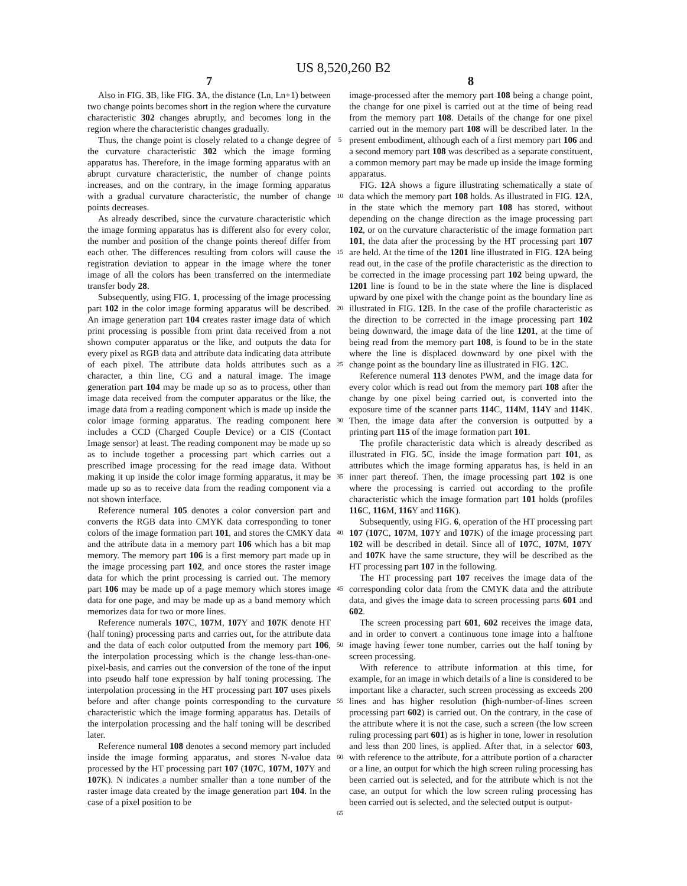US 8,520,260 B2
7
Also in FIG. 3 B, like FIG. 3 A, the distance (Ln, Ln+1) between two change points becomes short in the region where the curvature characteristic 302 changes abruptly, and becomes long in the region where the characteristic changes gradually.
Thus, the change point is closely related to a change degree of the curvature characteristic 302 which the image forming apparatus has. Therefore, in the image forming apparatus with an abrupt curvature characteristic, the number of change points increases, and on the contrary, in the image forming apparatus with a gradual curvature characteristic, the number of change points decreases.
As already described, since the curvature characteristic which the image forming apparatus has is different also for every color, the number and position of the change points thereof differ from each other. The differences resulting from colors will cause the registration deviation to appear in the image where the toner image of all the colors has been transferred on the intermediate transfer body 28.
Subsequently, using FIG. 1, processing of the image processing part 102 in the color image forming apparatus will be described. An image generation part 104 creates raster image data of which print processing is possible from print data received from a not shown computer apparatus or the like, and outputs the data for every pixel as RGB data and attribute data indicating data attribute of each pixel. The attribute data holds attributes such as a character, a thin line, CG and a natural image. The image generation part 104 may be made up so as to process, other than image data received from the computer apparatus or the like, the image data from a reading component which is made up inside the color image forming apparatus. The reading component here includes a CCD (Charged Couple Device) or a CIS (Contact Image sensor) at least. The reading component may be made up so as to include together a processing part which carries out a prescribed image processing for the read image data. Without making it up inside the color image forming apparatus, it may be made up so as to receive data from the reading component via a not shown interface.
Reference numeral 105 denotes a color conversion part and converts the RGB data into CMYK data corresponding to toner colors of the image formation part 101, and stores the CMKY data and the attribute data in a memory part 106 which has a bit map memory. The memory part 106 is a first memory part made up in the image processing part 102, and once stores the raster image data for which the print processing is carried out. The memory part 106 may be made up of a page memory which stores image data for one page, and may be made up as a band memory which memorizes data for two or more lines.
Reference numerals 107 C, 107 M, 107 Y and 107 K denote HT (half toning) processing parts and carries out, for the attribute data and the data of each color outputted from the memory part 106, the interpolation processing which is the change less-than-one-pixel-basis, and carries out the conversion of the tone of the input into pseudo half tone expression by half toning processing. The interpolation processing in the HT processing part 107 uses pixels before and after change points corresponding to the curvature characteristic which the image forming apparatus has. Details of the interpolation processing and the half toning will be described later.
Reference numeral 108 denotes a second memory part included inside the image forming apparatus, and stores N-value data processed by the HT processing part 107 (107 C, 107 M, 107 Y and 107 K). N indicates a number smaller than a tone number of the raster image data created by the image generation part 104. In the case of a pixel position to be
0
5
10
15
20
25
30
35
40
45
50
55
60
65
8
image-processed after the memory part 108 being a change point, the change for one pixel is carried out at the time of being read from the memory part 108. Details of the change for one pixel carried out in the memory part 108 will be described later. In the present embodiment, although each of a first memory part 106 and a second memory part 108 was described as a separate constituent, a common memory part may be made up inside the image forming apparatus.
FIG. 12 A shows a figure illustrating schematically a state of data which the memory part 108 holds. As illustrated in FIG. 12 A, in the state which the memory part 108 has stored, without depending on the change direction as the image processing part 102, or on the curvature characteristic of the image formation part 101, the data after the processing by the HT processing part 107 are held. At the time of the 1201 line illustrated in FIG. 12 A being read out, in the case of the profile characteristic as the direction to be corrected in the image processing part 102 being upward, the 1201 line is found to be in the state where the line is displaced upward by one pixel with the change point as the boundary line as illustrated in FIG. 12 B. In the case of the profile characteristic as the direction to be corrected in the image processing part 102 being downward, the image data of the line 1201, at the time of being read from the memory part 108, is found to be in the state where the line is displaced downward by one pixel with the change point as the boundary line as illustrated in FIG. 12 C.
Reference numeral 113 denotes PWM, and the image data for every color which is read out from the memory part 108 after the change by one pixel being carried out, is converted into the exposure time of the scanner parts 114 C, 114 M, 114 Y and 114 K. Then, the image data after the conversion is outputted by a printing part 115 of the image formation part 101.
The profile characteristic data which is already described as illustrated in FIG. 5 C, inside the image formation part 101, as attributes which the image forming apparatus has, is held in an inner part thereof. Then, the image processing part 102 is one where the processing is carried out according to the profile characteristic which the image formation part 101 holds (profiles 116 C, 116 M, 116 Y and 116 K).
Subsequently, using FIG. 6, operation of the HT processing part 107 (107 C, 107 M, 107 Y and 107 K) of the image processing part 102 will be described in detail. Since all of 107 C, 107 M, 107 Y and 107 K have the same structure, they will be described as the HT processing part 107 in the following.
The HT processing part 107 receives the image data of the corresponding color data from the CMYK data and the attribute data, and gives the image data to screen processing parts 601 and 602.
The screen processing part 601, 602 receives the image data, and in order to convert a continuous tone image into a halftone image having fewer tone number, carries out the half toning by screen processing.
With reference to attribute information at this time, for example, for an image in which details of a line is considered to be important like a character, such screen processing as exceeds 200 lines and has higher resolution (high-number-of-lines screen processing part 602) is carried out. On the contrary, in the case of the attribute where it is not the case, such a screen (the low screen ruling processing part 601) as is higher in tone, lower in resolution and less than 200 lines, is applied. After that, in a selector 603, with reference to the attribute, for a attribute portion of a character or a line, an output for which the high screen ruling processing has been carried out is selected, and for the attribute which is not the case, an output for which the low screen ruling processing has been carried out is selected, and the selected output is output-